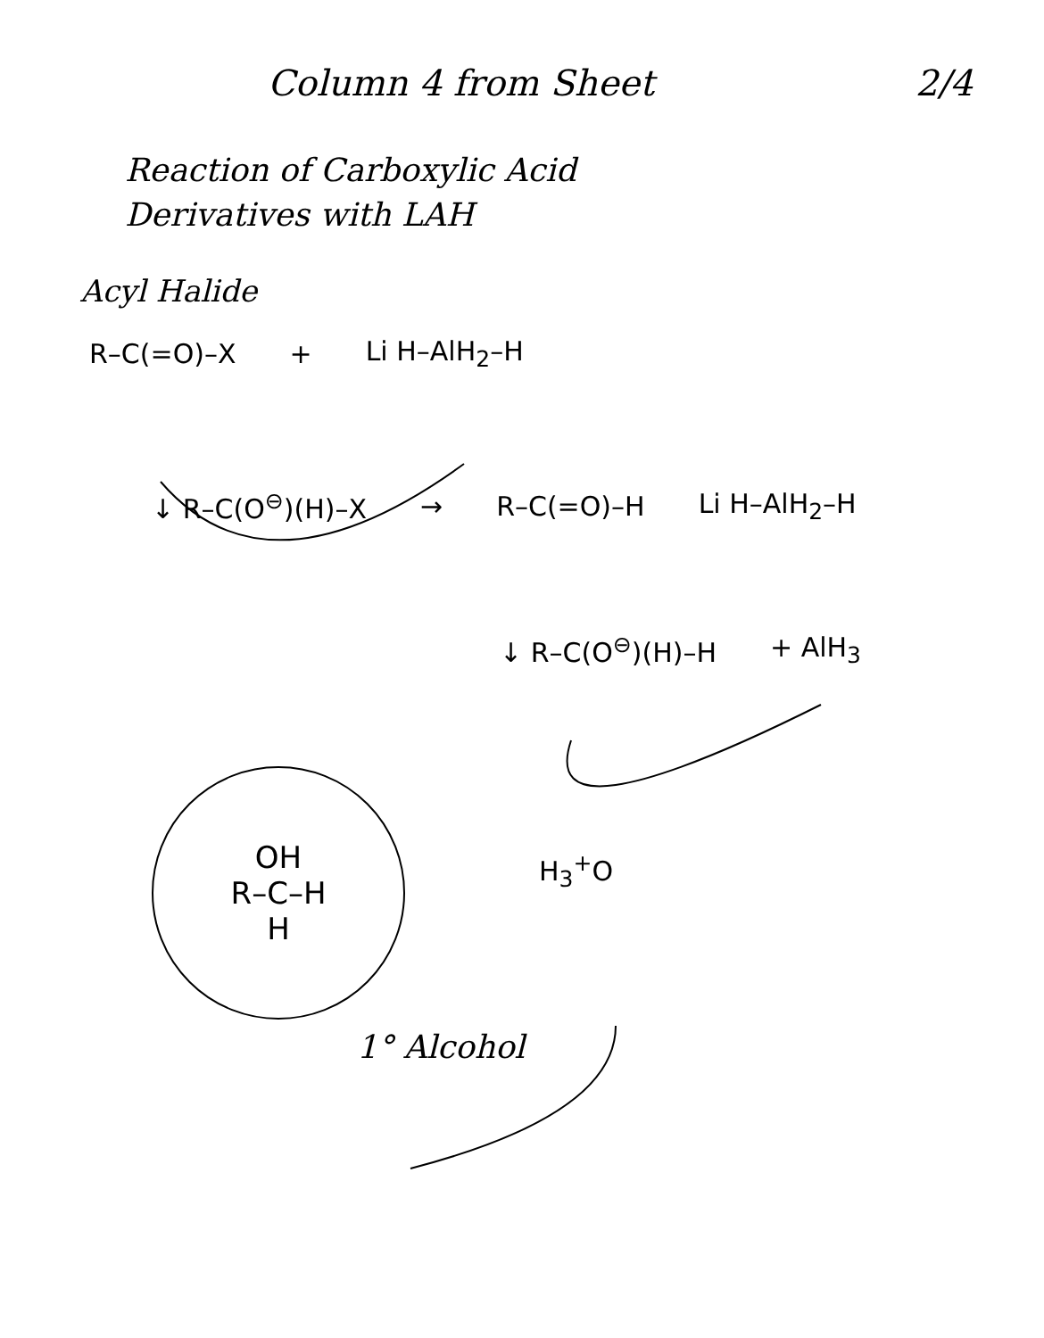Column 4 from Sheet 2/4
Reaction of Carboxylic Acid
Derivatives with LAH
Acyl Halide
R–C(=O)–X + Li H–AlH<sub>2</sub>–H
↓ R–C(O<sup>⊖</sup>)(H)–X → R–C(=O)–H Li H–AlH<sub>2</sub>–H
↓ R–C(O<sup>⊖</sup>)(H)–H + AlH<sub>3</sub>
OH
R–C–H
H
H<sub>3</sub><sup>+</sup>O
1° Alcohol